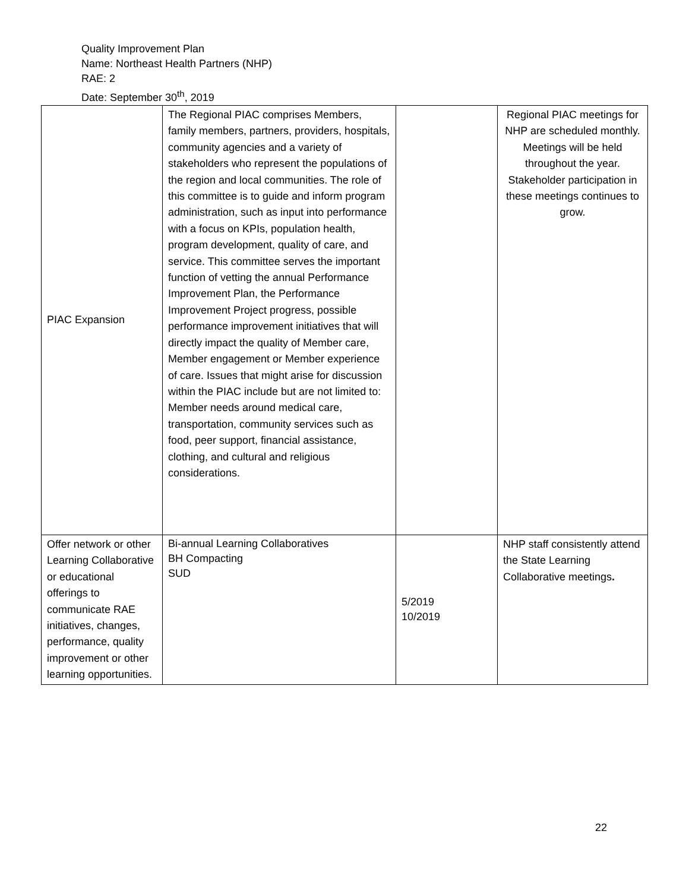Quality Improvement Plan
Name: Northeast Health Partners (NHP)
RAE: 2
Date: September 30<sup>th</sup>, 2019
| PIAC Expansion | The Regional PIAC comprises Members, family members, partners, providers, hospitals, community agencies and a variety of stakeholders who represent the populations of the region and local communities. The role of this committee is to guide and inform program administration, such as input into performance with a focus on KPIs, population health, program development, quality of care, and service. This committee serves the important function of vetting the annual Performance Improvement Plan, the Performance Improvement Project progress, possible performance improvement initiatives that will directly impact the quality of Member care, Member engagement or Member experience of care. Issues that might arise for discussion within the PIAC include but are not limited to: Member needs around medical care, transportation, community services such as food, peer support, financial assistance, clothing, and cultural and religious considerations. | | Regional PIAC meetings for NHP are scheduled monthly. Meetings will be held throughout the year. Stakeholder participation in these meetings continues to grow. |
| Offer network or other Learning Collaborative or educational offerings to communicate RAE initiatives, changes, performance, quality improvement or other learning opportunities. | Bi-annual Learning Collaboratives BH Compacting SUD | 5/2019 10/2019 | NHP staff consistently attend the State Learning Collaborative meetings . |
22